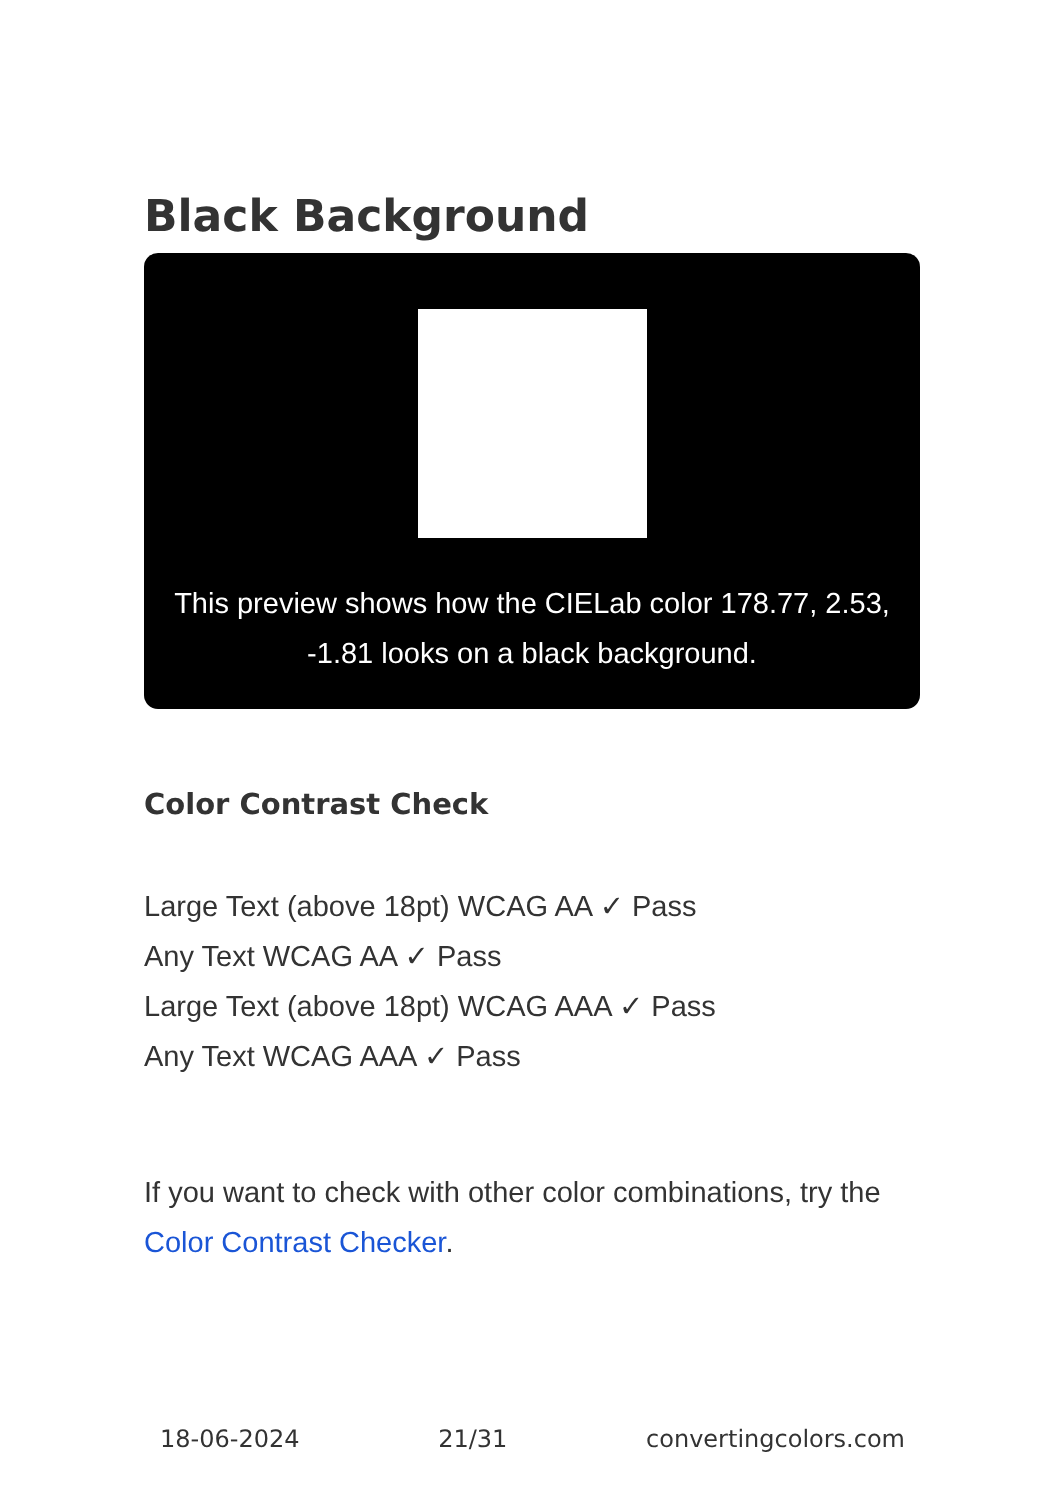Black Background
This preview shows how the CIELab color 178.77, 2.53, -1.81 looks on a black background.
Color Contrast Check
Large Text (above 18pt) WCAG AA ✓ Pass
Any Text WCAG AA ✓ Pass
Large Text (above 18pt) WCAG AAA ✓ Pass
Any Text WCAG AAA ✓ Pass
If you want to check with other color combinations, try the Color Contrast Checker.
18-06-2024 21/31 convertingcolors.com